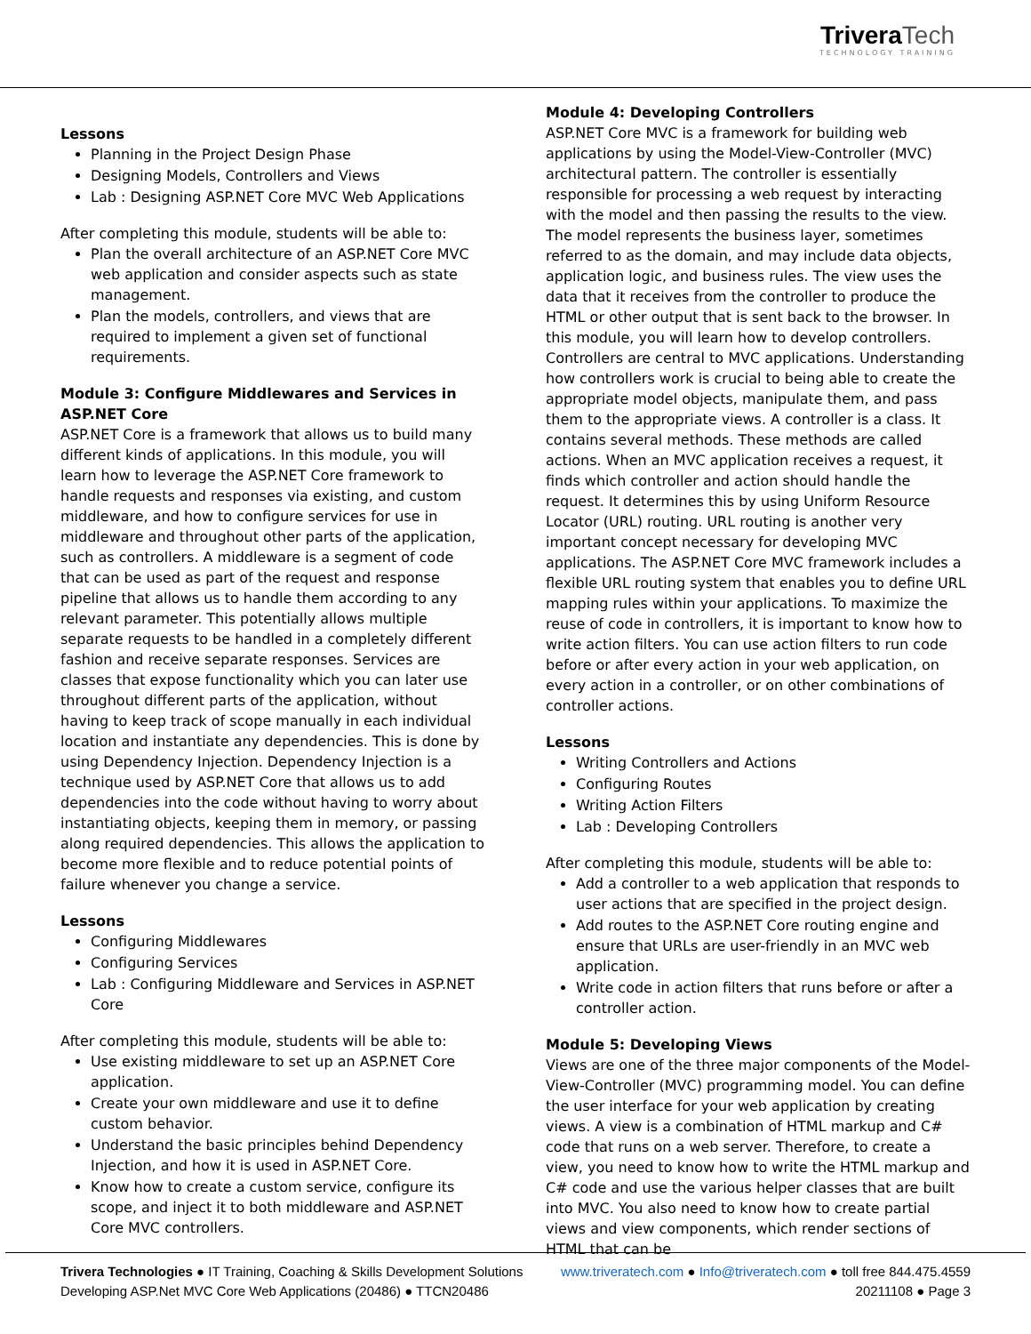Trivera Tech
TECHNOLOGY TRAINING
Lessons
Planning in the Project Design Phase
Designing Models, Controllers and Views
Lab : Designing ASP.NET Core MVC Web Applications
After completing this module, students will be able to:
Plan the overall architecture of an ASP.NET Core MVC web application and consider aspects such as state management.
Plan the models, controllers, and views that are required to implement a given set of functional requirements.
Module 3: Configure Middlewares and Services in ASP.NET Core
ASP.NET Core is a framework that allows us to build many different kinds of applications. In this module, you will learn how to leverage the ASP.NET Core framework to handle requests and responses via existing, and custom middleware, and how to configure services for use in middleware and throughout other parts of the application, such as controllers. A middleware is a segment of code that can be used as part of the request and response pipeline that allows us to handle them according to any relevant parameter. This potentially allows multiple separate requests to be handled in a completely different fashion and receive separate responses. Services are classes that expose functionality which you can later use throughout different parts of the application, without having to keep track of scope manually in each individual location and instantiate any dependencies. This is done by using Dependency Injection. Dependency Injection is a technique used by ASP.NET Core that allows us to add dependencies into the code without having to worry about instantiating objects, keeping them in memory, or passing along required dependencies. This allows the application to become more flexible and to reduce potential points of failure whenever you change a service.
Lessons
Configuring Middlewares
Configuring Services
Lab : Configuring Middleware and Services in ASP.NET Core
After completing this module, students will be able to:
Use existing middleware to set up an ASP.NET Core application.
Create your own middleware and use it to define custom behavior.
Understand the basic principles behind Dependency Injection, and how it is used in ASP.NET Core.
Know how to create a custom service, configure its scope, and inject it to both middleware and ASP.NET Core MVC controllers.
Module 4: Developing Controllers
ASP.NET Core MVC is a framework for building web applications by using the Model-View-Controller (MVC) architectural pattern. The controller is essentially responsible for processing a web request by interacting with the model and then passing the results to the view. The model represents the business layer, sometimes referred to as the domain, and may include data objects, application logic, and business rules. The view uses the data that it receives from the controller to produce the HTML or other output that is sent back to the browser. In this module, you will learn how to develop controllers. Controllers are central to MVC applications. Understanding how controllers work is crucial to being able to create the appropriate model objects, manipulate them, and pass them to the appropriate views. A controller is a class. It contains several methods. These methods are called actions. When an MVC application receives a request, it finds which controller and action should handle the request. It determines this by using Uniform Resource Locator (URL) routing. URL routing is another very important concept necessary for developing MVC applications. The ASP.NET Core MVC framework includes a flexible URL routing system that enables you to define URL mapping rules within your applications. To maximize the reuse of code in controllers, it is important to know how to write action filters. You can use action filters to run code before or after every action in your web application, on every action in a controller, or on other combinations of controller actions.
Lessons
Writing Controllers and Actions
Configuring Routes
Writing Action Filters
Lab : Developing Controllers
After completing this module, students will be able to:
Add a controller to a web application that responds to user actions that are specified in the project design.
Add routes to the ASP.NET Core routing engine and ensure that URLs are user-friendly in an MVC web application.
Write code in action filters that runs before or after a controller action.
Module 5: Developing Views
Views are one of the three major components of the Model-View-Controller (MVC) programming model. You can define the user interface for your web application by creating views. A view is a combination of HTML markup and C# code that runs on a web server. Therefore, to create a view, you need to know how to write the HTML markup and C# code and use the various helper classes that are built into MVC. You also need to know how to create partial views and view components, which render sections of HTML that can be
Trivera Technologies ● IT Training, Coaching & Skills Development Solutions www.triveratech.com ● Info@triveratech.com ● toll free 844.475.4559
Developing ASP.Net MVC Core Web Applications (20486) ● TTCN20486 20211108 ● Page 3